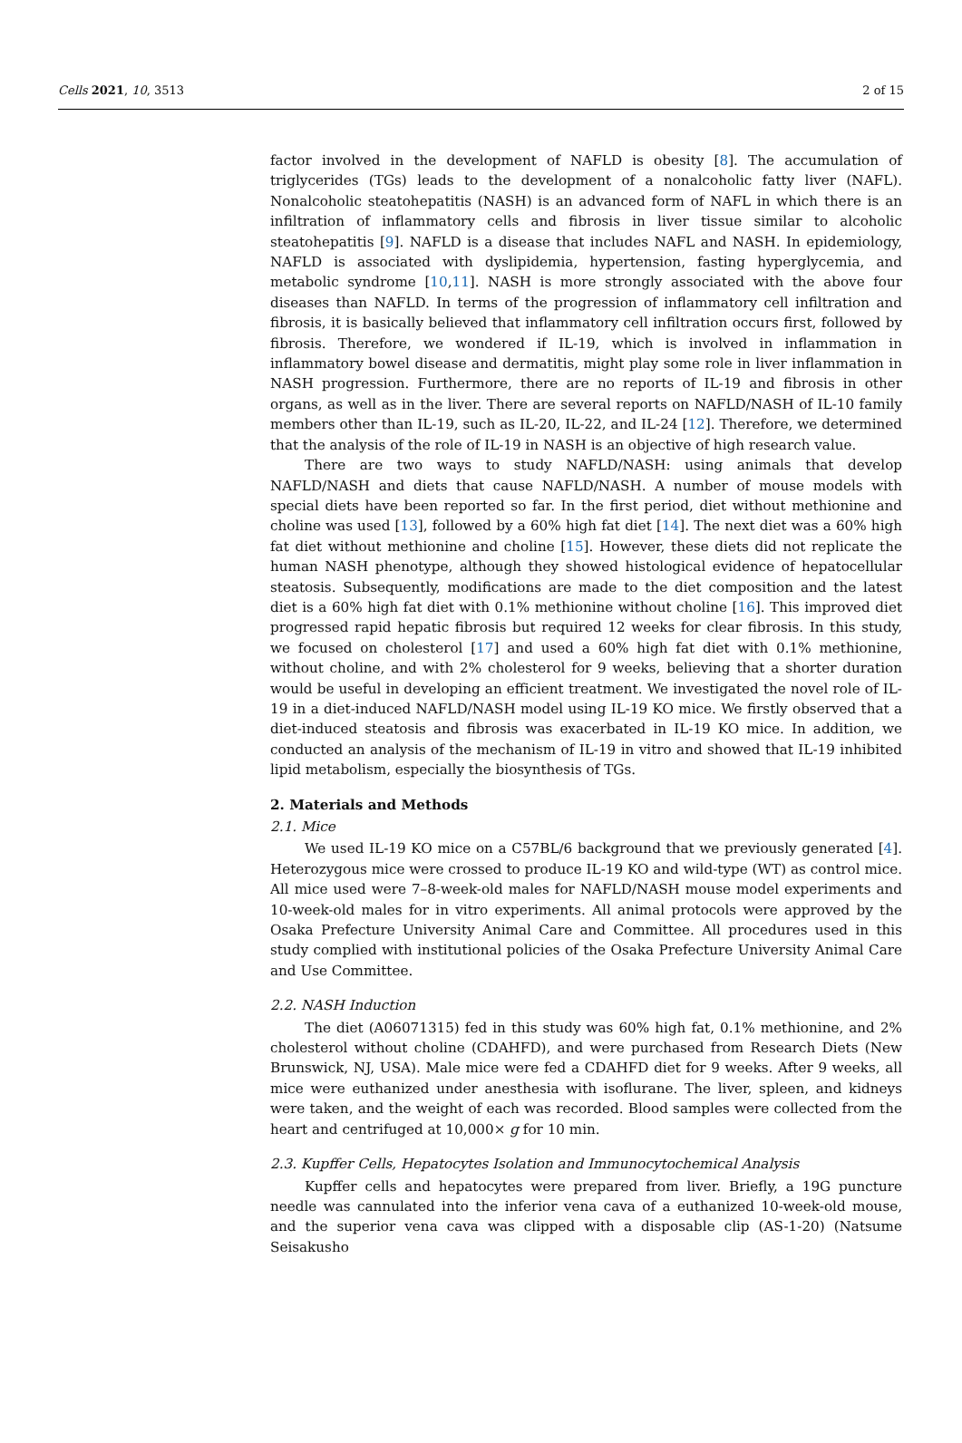Cells 2021, 10, 3513 2 of 15
factor involved in the development of NAFLD is obesity [8]. The accumulation of triglycerides (TGs) leads to the development of a nonalcoholic fatty liver (NAFL). Nonalcoholic steatohepatitis (NASH) is an advanced form of NAFL in which there is an infiltration of inflammatory cells and fibrosis in liver tissue similar to alcoholic steatohepatitis [9]. NAFLD is a disease that includes NAFL and NASH. In epidemiology, NAFLD is associated with dyslipidemia, hypertension, fasting hyperglycemia, and metabolic syndrome [10,11]. NASH is more strongly associated with the above four diseases than NAFLD. In terms of the progression of inflammatory cell infiltration and fibrosis, it is basically believed that inflammatory cell infiltration occurs first, followed by fibrosis. Therefore, we wondered if IL-19, which is involved in inflammation in inflammatory bowel disease and dermatitis, might play some role in liver inflammation in NASH progression. Furthermore, there are no reports of IL-19 and fibrosis in other organs, as well as in the liver. There are several reports on NAFLD/NASH of IL-10 family members other than IL-19, such as IL-20, IL-22, and IL-24 [12]. Therefore, we determined that the analysis of the role of IL-19 in NASH is an objective of high research value.
There are two ways to study NAFLD/NASH: using animals that develop NAFLD/NASH and diets that cause NAFLD/NASH. A number of mouse models with special diets have been reported so far. In the first period, diet without methionine and choline was used [13], followed by a 60% high fat diet [14]. The next diet was a 60% high fat diet without methionine and choline [15]. However, these diets did not replicate the human NASH phenotype, although they showed histological evidence of hepatocellular steatosis. Subsequently, modifications are made to the diet composition and the latest diet is a 60% high fat diet with 0.1% methionine without choline [16]. This improved diet progressed rapid hepatic fibrosis but required 12 weeks for clear fibrosis. In this study, we focused on cholesterol [17] and used a 60% high fat diet with 0.1% methionine, without choline, and with 2% cholesterol for 9 weeks, believing that a shorter duration would be useful in developing an efficient treatment. We investigated the novel role of IL-19 in a diet-induced NAFLD/NASH model using IL-19 KO mice. We firstly observed that a diet-induced steatosis and fibrosis was exacerbated in IL-19 KO mice. In addition, we conducted an analysis of the mechanism of IL-19 in vitro and showed that IL-19 inhibited lipid metabolism, especially the biosynthesis of TGs.
2. Materials and Methods
2.1. Mice
We used IL-19 KO mice on a C57BL/6 background that we previously generated [4]. Heterozygous mice were crossed to produce IL-19 KO and wild-type (WT) as control mice. All mice used were 7–8-week-old males for NAFLD/NASH mouse model experiments and 10-week-old males for in vitro experiments. All animal protocols were approved by the Osaka Prefecture University Animal Care and Committee. All procedures used in this study complied with institutional policies of the Osaka Prefecture University Animal Care and Use Committee.
2.2. NASH Induction
The diet (A06071315) fed in this study was 60% high fat, 0.1% methionine, and 2% cholesterol without choline (CDAHFD), and were purchased from Research Diets (New Brunswick, NJ, USA). Male mice were fed a CDAHFD diet for 9 weeks. After 9 weeks, all mice were euthanized under anesthesia with isoflurane. The liver, spleen, and kidneys were taken, and the weight of each was recorded. Blood samples were collected from the heart and centrifuged at 10,000× g for 10 min.
2.3. Kupffer Cells, Hepatocytes Isolation and Immunocytochemical Analysis
Kupffer cells and hepatocytes were prepared from liver. Briefly, a 19G puncture needle was cannulated into the inferior vena cava of a euthanized 10-week-old mouse, and the superior vena cava was clipped with a disposable clip (AS-1-20) (Natsume Seisakusho